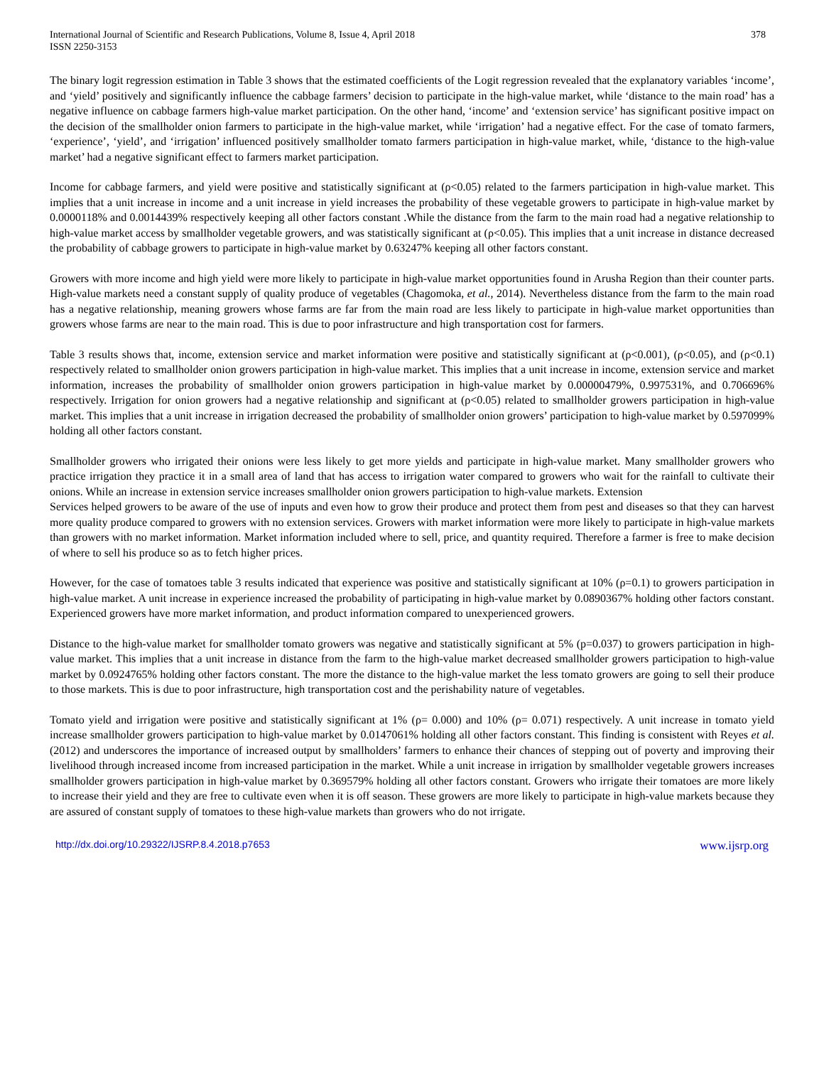International Journal of Scientific and Research Publications, Volume 8, Issue 4, April 2018 378
ISSN 2250-3153
The binary logit regression estimation in Table 3 shows that the estimated coefficients of the Logit regression revealed that the explanatory variables ‘income’, and ‘yield’ positively and significantly influence the cabbage farmers’ decision to participate in the high-value market, while ‘distance to the main road’ has a negative influence on cabbage farmers high-value market participation. On the other hand, ‘income’ and ‘extension service’ has significant positive impact on the decision of the smallholder onion farmers to participate in the high-value market, while ‘irrigation’ had a negative effect. For the case of tomato farmers, ‘experience’, ‘yield’, and ‘irrigation’ influenced positively smallholder tomato farmers participation in high-value market, while, ‘distance to the high-value market’ had a negative significant effect to farmers market participation.
Income for cabbage farmers, and yield were positive and statistically significant at (ρ<0.05) related to the farmers participation in high-value market. This implies that a unit increase in income and a unit increase in yield increases the probability of these vegetable growers to participate in high-value market by 0.0000118% and 0.0014439% respectively keeping all other factors constant .While the distance from the farm to the main road had a negative relationship to high-value market access by smallholder vegetable growers, and was statistically significant at (ρ<0.05). This implies that a unit increase in distance decreased the probability of cabbage growers to participate in high-value market by 0.63247% keeping all other factors constant.
Growers with more income and high yield were more likely to participate in high-value market opportunities found in Arusha Region than their counter parts. High-value markets need a constant supply of quality produce of vegetables (Chagomoka, et al., 2014). Nevertheless distance from the farm to the main road has a negative relationship, meaning growers whose farms are far from the main road are less likely to participate in high-value market opportunities than growers whose farms are near to the main road. This is due to poor infrastructure and high transportation cost for farmers.
Table 3 results shows that, income, extension service and market information were positive and statistically significant at (ρ<0.001), (ρ<0.05), and (ρ<0.1) respectively related to smallholder onion growers participation in high-value market. This implies that a unit increase in income, extension service and market information, increases the probability of smallholder onion growers participation in high-value market by 0.00000479%, 0.997531%, and 0.706696% respectively. Irrigation for onion growers had a negative relationship and significant at (ρ<0.05) related to smallholder growers participation in high-value market. This implies that a unit increase in irrigation decreased the probability of smallholder onion growers’ participation to high-value market by 0.597099% holding all other factors constant.
Smallholder growers who irrigated their onions were less likely to get more yields and participate in high-value market. Many smallholder growers who practice irrigation they practice it in a small area of land that has access to irrigation water compared to growers who wait for the rainfall to cultivate their onions. While an increase in extension service increases smallholder onion growers participation to high-value markets. Extension
Services helped growers to be aware of the use of inputs and even how to grow their produce and protect them from pest and diseases so that they can harvest more quality produce compared to growers with no extension services. Growers with market information were more likely to participate in high-value markets than growers with no market information. Market information included where to sell, price, and quantity required. Therefore a farmer is free to make decision of where to sell his produce so as to fetch higher prices.
However, for the case of tomatoes table 3 results indicated that experience was positive and statistically significant at 10% (ρ=0.1) to growers participation in high-value market. A unit increase in experience increased the probability of participating in high-value market by 0.0890367% holding other factors constant. Experienced growers have more market information, and product information compared to unexperienced growers.
Distance to the high-value market for smallholder tomato growers was negative and statistically significant at 5% (p=0.037) to growers participation in high-value market. This implies that a unit increase in distance from the farm to the high-value market decreased smallholder growers participation to high-value market by 0.0924765% holding other factors constant. The more the distance to the high-value market the less tomato growers are going to sell their produce to those markets. This is due to poor infrastructure, high transportation cost and the perishability nature of vegetables.
Tomato yield and irrigation were positive and statistically significant at 1% (ρ= 0.000) and 10% (ρ= 0.071) respectively. A unit increase in tomato yield increase smallholder growers participation to high-value market by 0.0147061% holding all other factors constant. This finding is consistent with Reyes et al. (2012) and underscores the importance of increased output by smallholders’ farmers to enhance their chances of stepping out of poverty and improving their livelihood through increased income from increased participation in the market. While a unit increase in irrigation by smallholder vegetable growers increases smallholder growers participation in high-value market by 0.369579% holding all other factors constant. Growers who irrigate their tomatoes are more likely to increase their yield and they are free to cultivate even when it is off season. These growers are more likely to participate in high-value markets because they are assured of constant supply of tomatoes to these high-value markets than growers who do not irrigate.
http://dx.doi.org/10.29322/IJSRP.8.4.2018.p7653 www.ijsrp.org